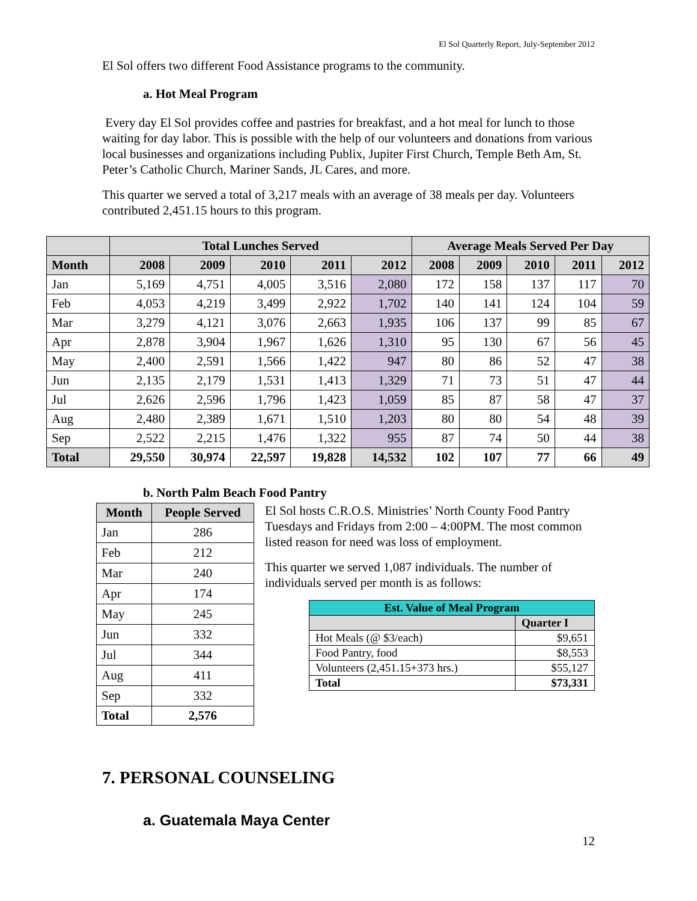El Sol Quarterly Report, July-September 2012
El Sol offers two different Food Assistance programs to the community.
a. Hot Meal Program
Every day El Sol provides coffee and pastries for breakfast, and a hot meal for lunch to those waiting for day labor. This is possible with the help of our volunteers and donations from various local businesses and organizations including Publix, Jupiter First Church, Temple Beth Am, St. Peter’s Catholic Church, Mariner Sands, JL Cares, and more.
This quarter we served a total of 3,217 meals with an average of 38 meals per day. Volunteers contributed 2,451.15 hours to this program.
| | Total Lunches Served | | | | | Average Meals Served Per Day | | | | |
| --- | --- | --- | --- | --- | --- | --- | --- | --- | --- | --- |
| Month | 2008 | 2009 | 2010 | 2011 | 2012 | 2008 | 2009 | 2010 | 2011 | 2012 |
| Jan | 5,169 | 4,751 | 4,005 | 3,516 | 2,080 | 172 | 158 | 137 | 117 | 70 |
| Feb | 4,053 | 4,219 | 3,499 | 2,922 | 1,702 | 140 | 141 | 124 | 104 | 59 |
| Mar | 3,279 | 4,121 | 3,076 | 2,663 | 1,935 | 106 | 137 | 99 | 85 | 67 |
| Apr | 2,878 | 3,904 | 1,967 | 1,626 | 1,310 | 95 | 130 | 67 | 56 | 45 |
| May | 2,400 | 2,591 | 1,566 | 1,422 | 947 | 80 | 86 | 52 | 47 | 38 |
| Jun | 2,135 | 2,179 | 1,531 | 1,413 | 1,329 | 71 | 73 | 51 | 47 | 44 |
| Jul | 2,626 | 2,596 | 1,796 | 1,423 | 1,059 | 85 | 87 | 58 | 47 | 37 |
| Aug | 2,480 | 2,389 | 1,671 | 1,510 | 1,203 | 80 | 80 | 54 | 48 | 39 |
| Sep | 2,522 | 2,215 | 1,476 | 1,322 | 955 | 87 | 74 | 50 | 44 | 38 |
| Total | 29,550 | 30,974 | 22,597 | 19,828 | 14,532 | 102 | 107 | 77 | 66 | 49 |
b. North Palm Beach Food Pantry
| Month | People Served |
| --- | --- |
| Jan | 286 |
| Feb | 212 |
| Mar | 240 |
| Apr | 174 |
| May | 245 |
| Jun | 332 |
| Jul | 344 |
| Aug | 411 |
| Sep | 332 |
| Total | 2,576 |
El Sol hosts C.R.O.S. Ministries’ North County Food Pantry Tuesdays and Fridays from 2:00 – 4:00PM. The most common listed reason for need was loss of employment.
This quarter we served 1,087 individuals. The number of individuals served per month is as follows:
| Est. Value of Meal Program | |
| --- | --- |
| | Quarter I |
| Hot Meals (@ $3/each) | $9,651 |
| Food Pantry, food | $8,553 |
| Volunteers (2,451.15+373 hrs.) | $55,127 |
| Total | $73,331 |
7. PERSONAL COUNSELING
a. Guatemala Maya Center
12